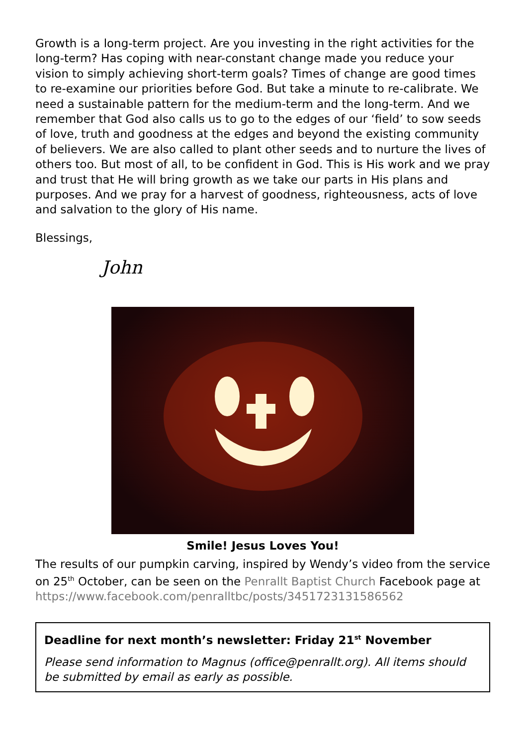Growth is a long-term project. Are you investing in the right activities for the long-term? Has coping with near-constant change made you reduce your vision to simply achieving short-term goals? Times of change are good times to re-examine our priorities before God. But take a minute to re-calibrate. We need a sustainable pattern for the medium-term and the long-term. And we remember that God also calls us to go to the edges of our ‘field’ to sow seeds of love, truth and goodness at the edges and beyond the existing community of believers. We are also called to plant other seeds and to nurture the lives of others too. But most of all, to be confident in God. This is His work and we pray and trust that He will bring growth as we take our parts in His plans and purposes. And we pray for a harvest of goodness, righteousness, acts of love and salvation to the glory of His name.
Blessings,
John
Smile! Jesus Loves You!
The results of our pumpkin carving, inspired by Wendy’s video from the service on 25<sup>th</sup> October, can be seen on the Penrallt Baptist Church Facebook page at https://www.facebook.com/penralltbc/posts/3451723131586562
Deadline for next month’s newsletter: Friday 21<sup>st</sup> November
Please send information to Magnus (office@penrallt.org). All items should be submitted by email as early as possible.